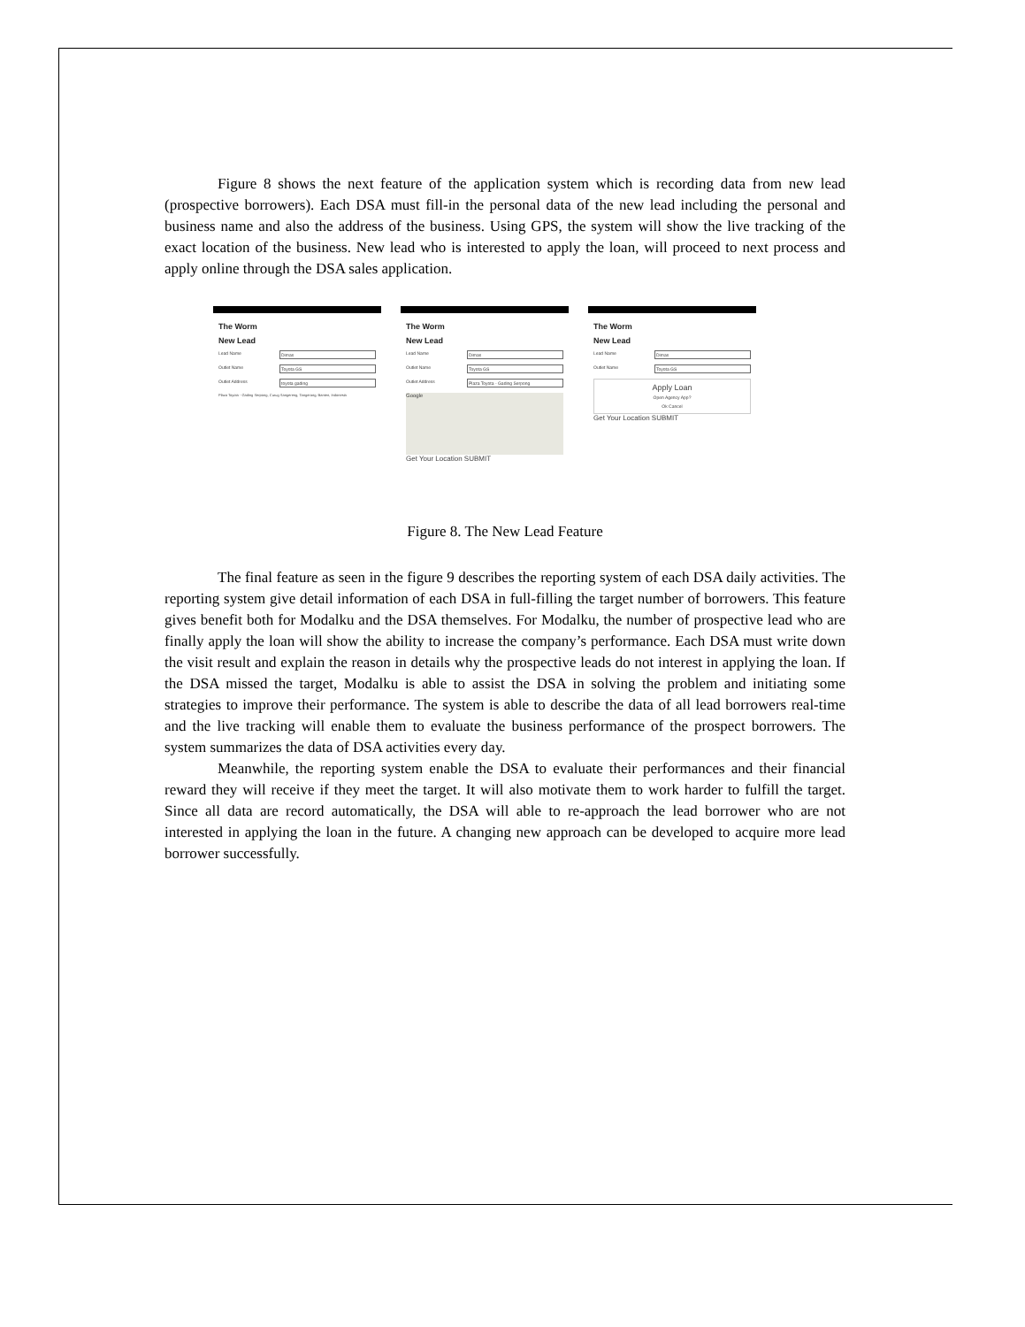Figure 8 shows the next feature of the application system which is recording data from new lead (prospective borrowers). Each DSA must fill-in the personal data of the new lead including the personal and business name and also the address of the business. Using GPS, the system will show the live tracking of the exact location of the business. New lead who is interested to apply the loan, will proceed to next process and apply online through the DSA sales application.
The Worm
New Lead
Lead Name Dimas
Outlet Name Toyota GS
Outlet Address toyota gading
Plaza Toyota - Gading Serpong, Curug Sangereng, Tangerang, Banten, Indonesia
The Worm
New Lead
Lead Name Dimas
Outlet Name Toyota GS
Outlet Address Plaza Toyota - Gading Serpong
Google
Get Your Location SUBMIT
The Worm
New Lead
Lead Name Dimas
Outlet Name Toyota GS
Apply Loan
Open Agency App?
Ok Cancel
Get Your Location SUBMIT
Figure 8. The New Lead Feature
The final feature as seen in the figure 9 describes the reporting system of each DSA daily activities. The reporting system give detail information of each DSA in full-filling the target number of borrowers. This feature gives benefit both for Modalku and the DSA themselves. For Modalku, the number of prospective lead who are finally apply the loan will show the ability to increase the company’s performance. Each DSA must write down the visit result and explain the reason in details why the prospective leads do not interest in applying the loan. If the DSA missed the target, Modalku is able to assist the DSA in solving the problem and initiating some strategies to improve their performance. The system is able to describe the data of all lead borrowers real-time and the live tracking will enable them to evaluate the business performance of the prospect borrowers. The system summarizes the data of DSA activities every day.
Meanwhile, the reporting system enable the DSA to evaluate their performances and their financial reward they will receive if they meet the target. It will also motivate them to work harder to fulfill the target. Since all data are record automatically, the DSA will able to re-approach the lead borrower who are not interested in applying the loan in the future. A changing new approach can be developed to acquire more lead borrower successfully.